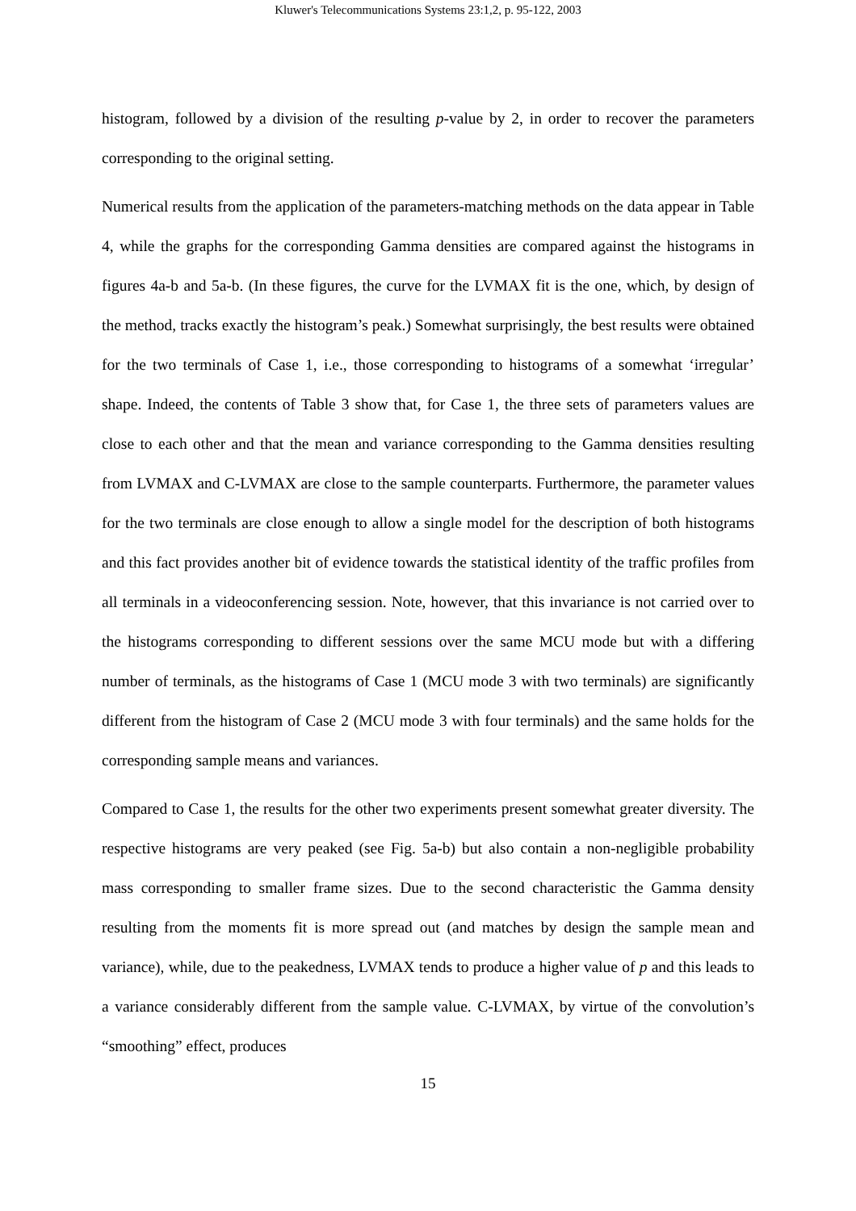Kluwer's Telecommunications Systems 23:1,2, p. 95-122, 2003
histogram, followed by a division of the resulting p-value by 2, in order to recover the parameters corresponding to the original setting.
Numerical results from the application of the parameters-matching methods on the data appear in Table 4, while the graphs for the corresponding Gamma densities are compared against the histograms in figures 4a-b and 5a-b. (In these figures, the curve for the LVMAX fit is the one, which, by design of the method, tracks exactly the histogram’s peak.) Somewhat surprisingly, the best results were obtained for the two terminals of Case 1, i.e., those corresponding to histograms of a somewhat ‘irregular’ shape. Indeed, the contents of Table 3 show that, for Case 1, the three sets of parameters values are close to each other and that the mean and variance corresponding to the Gamma densities resulting from LVMAX and C-LVMAX are close to the sample counterparts. Furthermore, the parameter values for the two terminals are close enough to allow a single model for the description of both histograms and this fact provides another bit of evidence towards the statistical identity of the traffic profiles from all terminals in a videoconferencing session. Note, however, that this invariance is not carried over to the histograms corresponding to different sessions over the same MCU mode but with a differing number of terminals, as the histograms of Case 1 (MCU mode 3 with two terminals) are significantly different from the histogram of Case 2 (MCU mode 3 with four terminals) and the same holds for the corresponding sample means and variances.
Compared to Case 1, the results for the other two experiments present somewhat greater diversity. The respective histograms are very peaked (see Fig. 5a-b) but also contain a non-negligible probability mass corresponding to smaller frame sizes. Due to the second characteristic the Gamma density resulting from the moments fit is more spread out (and matches by design the sample mean and variance), while, due to the peakedness, LVMAX tends to produce a higher value of p and this leads to a variance considerably different from the sample value. C-LVMAX, by virtue of the convolution’s “smoothing” effect, produces
15